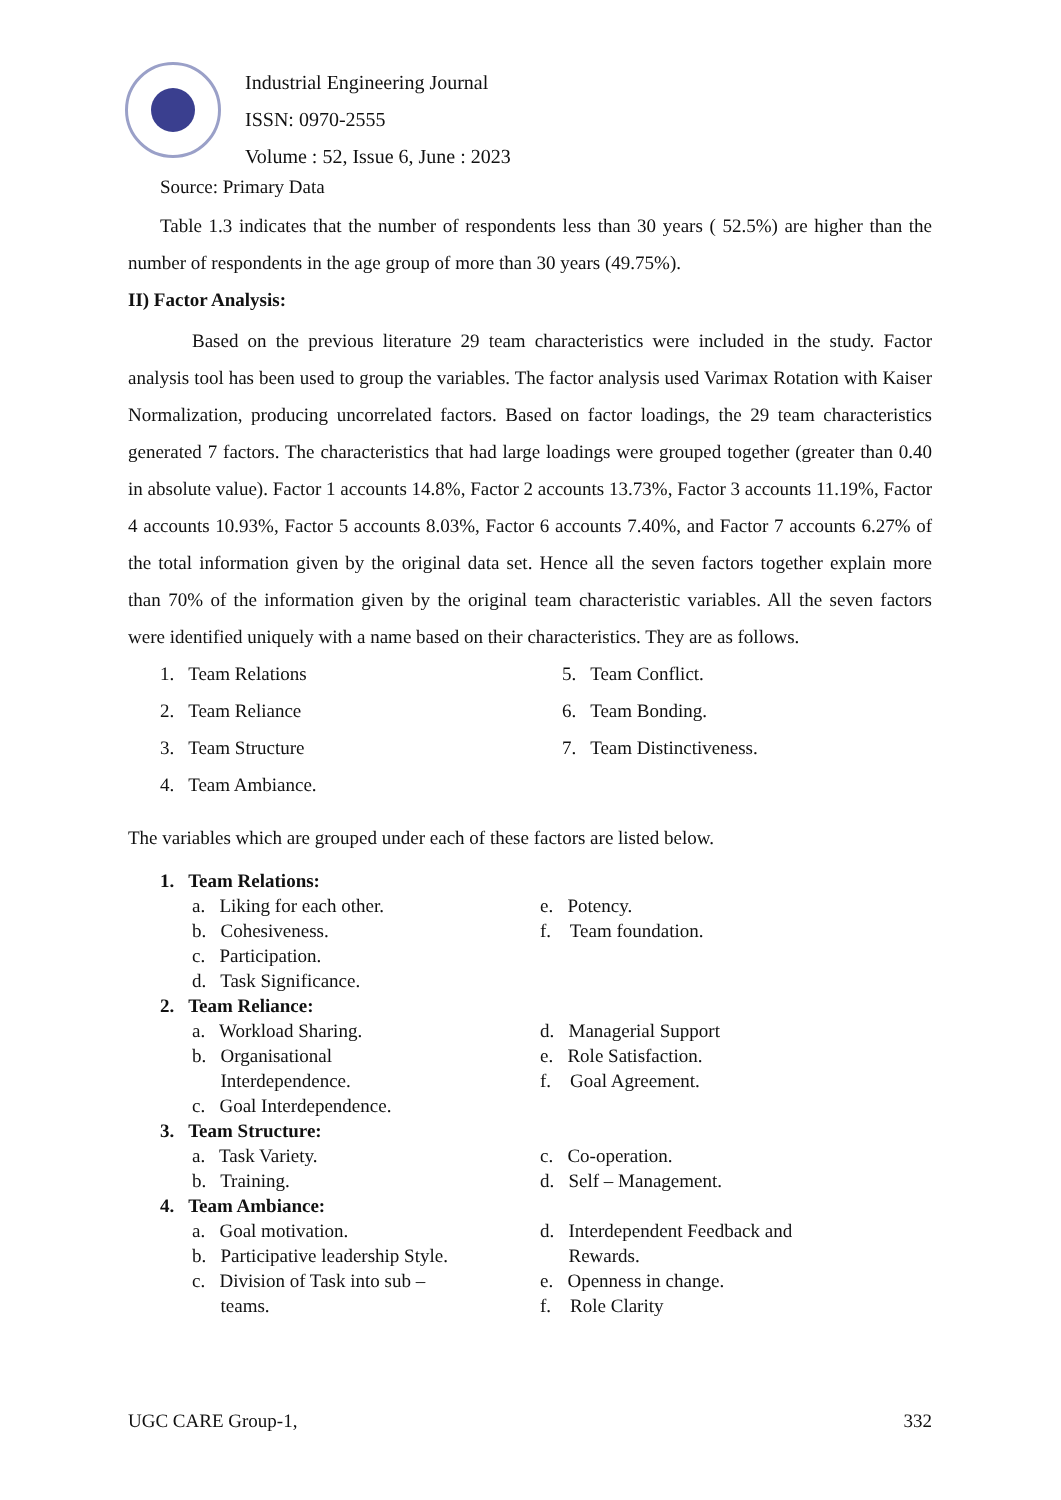Industrial Engineering Journal
ISSN: 0970-2555
Volume : 52, Issue 6, June : 2023
Source: Primary Data
Table 1.3 indicates that the number of respondents less than 30 years ( 52.5%) are higher than the number of respondents in the age group of more than 30 years (49.75%).
II) Factor Analysis:
Based on the previous literature 29 team characteristics were included in the study. Factor analysis tool has been used to group the variables. The factor analysis used Varimax Rotation with Kaiser Normalization, producing uncorrelated factors. Based on factor loadings, the 29 team characteristics generated 7 factors. The characteristics that had large loadings were grouped together (greater than 0.40 in absolute value). Factor 1 accounts 14.8%, Factor 2 accounts 13.73%, Factor 3 accounts 11.19%, Factor 4 accounts 10.93%, Factor 5 accounts 8.03%, Factor 6 accounts 7.40%, and Factor 7 accounts 6.27% of the total information given by the original data set. Hence all the seven factors together explain more than 70% of the information given by the original team characteristic variables. All the seven factors were identified uniquely with a name based on their characteristics. They are as follows.
1. Team Relations
2. Team Reliance
3. Team Structure
4. Team Ambiance.
5. Team Conflict.
6. Team Bonding.
7. Team Distinctiveness.
The variables which are grouped under each of these factors are listed below.
1. Team Relations:
a. Liking for each other.
b. Cohesiveness.
c. Participation.
d. Task Significance.
e. Potency.
f. Team foundation.
2. Team Reliance:
a. Workload Sharing.
b. Organisational
Interdependence.
c. Goal Interdependence.
d. Managerial Support
e. Role Satisfaction.
f. Goal Agreement.
3. Team Structure:
a. Task Variety.
b. Training.
c. Co-operation.
d. Self – Management.
4. Team Ambiance:
a. Goal motivation.
b. Participative leadership Style.
c. Division of Task into sub –
teams.
d. Interdependent Feedback and
Rewards.
e. Openness in change.
f. Role Clarity
UGC CARE Group-1, 332